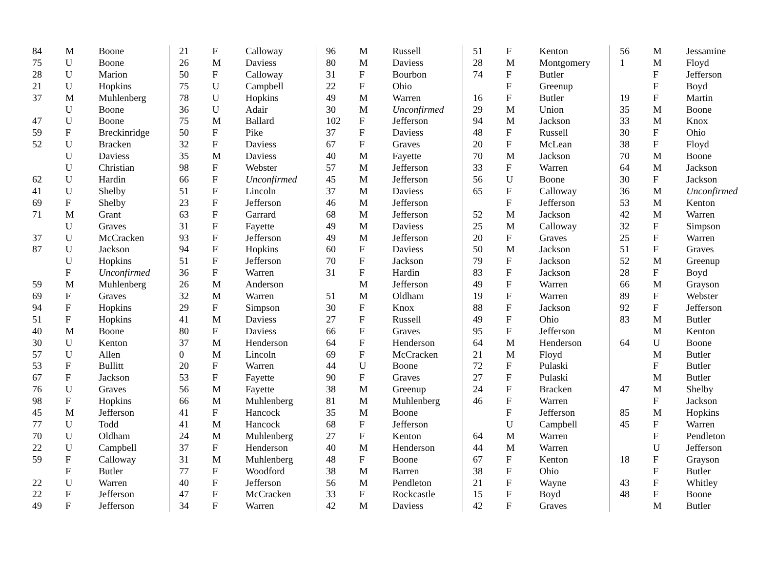| 84 | M | Boone |
| 75 | U | Boone |
| 28 | U | Marion |
| 21 | U | Hopkins |
| 37 | M | Muhlenberg |
| | U | Boone |
| 47 | U | Boone |
| 59 | F | Breckinridge |
| 52 | U | Bracken |
| | U | Daviess |
| | U | Christian |
| 62 | U | Hardin |
| 41 | U | Shelby |
| 69 | F | Shelby |
| 71 | M | Grant |
| | U | Graves |
| 37 | U | McCracken |
| 87 | U | Jackson |
| | U | Hopkins |
| | F | Unconfirmed |
| 59 | M | Muhlenberg |
| 69 | F | Graves |
| 94 | F | Hopkins |
| 51 | F | Hopkins |
| 40 | M | Boone |
| 30 | U | Kenton |
| 57 | U | Allen |
| 53 | F | Bullitt |
| 67 | F | Jackson |
| 76 | U | Graves |
| 98 | F | Hopkins |
| 45 | M | Jefferson |
| 77 | U | Todd |
| 70 | U | Oldham |
| 22 | U | Campbell |
| 59 | F | Calloway |
| | F | Butler |
| 22 | U | Warren |
| 22 | F | Jefferson |
| 49 | F | Jefferson |
| 21 | F | Calloway |
| 26 | M | Daviess |
| 50 | F | Calloway |
| 75 | U | Campbell |
| 78 | U | Hopkins |
| 36 | U | Adair |
| 75 | M | Ballard |
| 50 | F | Pike |
| 32 | F | Daviess |
| 35 | M | Daviess |
| 98 | F | Webster |
| 66 | F | Unconfirmed |
| 51 | F | Lincoln |
| 23 | F | Jefferson |
| 63 | F | Garrard |
| 31 | F | Fayette |
| 93 | F | Jefferson |
| 94 | F | Hopkins |
| 51 | F | Jefferson |
| 36 | F | Warren |
| 26 | M | Anderson |
| 32 | M | Warren |
| 29 | F | Simpson |
| 41 | M | Daviess |
| 80 | F | Daviess |
| 37 | M | Henderson |
| 0 | M | Lincoln |
| 20 | F | Warren |
| 53 | F | Fayette |
| 56 | M | Fayette |
| 66 | M | Muhlenberg |
| 41 | F | Hancock |
| 41 | M | Hancock |
| 24 | M | Muhlenberg |
| 37 | F | Henderson |
| 31 | M | Muhlenberg |
| 77 | F | Woodford |
| 40 | F | Jefferson |
| 47 | F | McCracken |
| 34 | F | Warren |
| 96 | M | Russell |
| 80 | M | Daviess |
| 31 | F | Bourbon |
| 22 | F | Ohio |
| 49 | M | Warren |
| 30 | M | Unconfirmed |
| 102 | F | Jefferson |
| 37 | F | Daviess |
| 67 | F | Graves |
| 40 | M | Fayette |
| 57 | M | Jefferson |
| 45 | M | Jefferson |
| 37 | M | Daviess |
| 46 | M | Jefferson |
| 68 | M | Jefferson |
| 49 | M | Daviess |
| 49 | M | Jefferson |
| 60 | F | Daviess |
| 70 | F | Jackson |
| 31 | F | Hardin |
| | M | Jefferson |
| 51 | M | Oldham |
| 30 | F | Knox |
| 27 | F | Russell |
| 66 | F | Graves |
| 64 | F | Henderson |
| 69 | F | McCracken |
| 44 | U | Boone |
| 90 | F | Graves |
| 38 | M | Greenup |
| 81 | M | Muhlenberg |
| 35 | M | Boone |
| 68 | F | Jefferson |
| 27 | F | Kenton |
| 40 | M | Henderson |
| 48 | F | Boone |
| 38 | M | Barren |
| 56 | M | Pendleton |
| 33 | F | Rockcastle |
| 42 | M | Daviess |
| 51 | F | Kenton |
| 28 | M | Montgomery |
| 74 | F | Butler |
| | F | Greenup |
| 16 | F | Butler |
| 29 | M | Union |
| 94 | M | Jackson |
| 48 | F | Russell |
| 20 | F | McLean |
| 70 | M | Jackson |
| 33 | F | Warren |
| 56 | U | Boone |
| 65 | F | Calloway |
| | F | Jefferson |
| 52 | M | Jackson |
| 25 | M | Calloway |
| 20 | F | Graves |
| 50 | M | Jackson |
| 79 | F | Jackson |
| 83 | F | Jackson |
| 49 | F | Warren |
| 19 | F | Warren |
| 88 | F | Jackson |
| 49 | F | Ohio |
| 95 | F | Jefferson |
| 64 | M | Henderson |
| 21 | M | Floyd |
| 72 | F | Pulaski |
| 27 | F | Pulaski |
| 24 | F | Bracken |
| 46 | F | Warren |
| | F | Jefferson |
| | U | Campbell |
| 64 | M | Warren |
| 44 | M | Warren |
| 67 | F | Kenton |
| 38 | F | Ohio |
| 21 | F | Wayne |
| 15 | F | Boyd |
| 42 | F | Graves |
| 56 | M | Jessamine |
| 1 | M | Floyd |
| | F | Jefferson |
| | F | Boyd |
| 19 | F | Martin |
| 35 | M | Boone |
| 33 | M | Knox |
| 30 | F | Ohio |
| 38 | F | Floyd |
| 70 | M | Boone |
| 64 | M | Jackson |
| 30 | F | Jackson |
| 36 | M | Unconfirmed |
| 53 | M | Kenton |
| 42 | M | Warren |
| 32 | F | Simpson |
| 25 | F | Warren |
| 51 | F | Graves |
| 52 | M | Greenup |
| 28 | F | Boyd |
| 66 | M | Grayson |
| 89 | F | Webster |
| 92 | F | Jefferson |
| 83 | M | Butler |
| | M | Kenton |
| 64 | U | Boone |
| | M | Butler |
| | F | Butler |
| | M | Butler |
| 47 | M | Shelby |
| | F | Jackson |
| 85 | M | Hopkins |
| 45 | F | Warren |
| | F | Pendleton |
| | U | Jefferson |
| 18 | F | Grayson |
| | F | Butler |
| 43 | F | Whitley |
| 48 | F | Boone |
| | M | Butler |